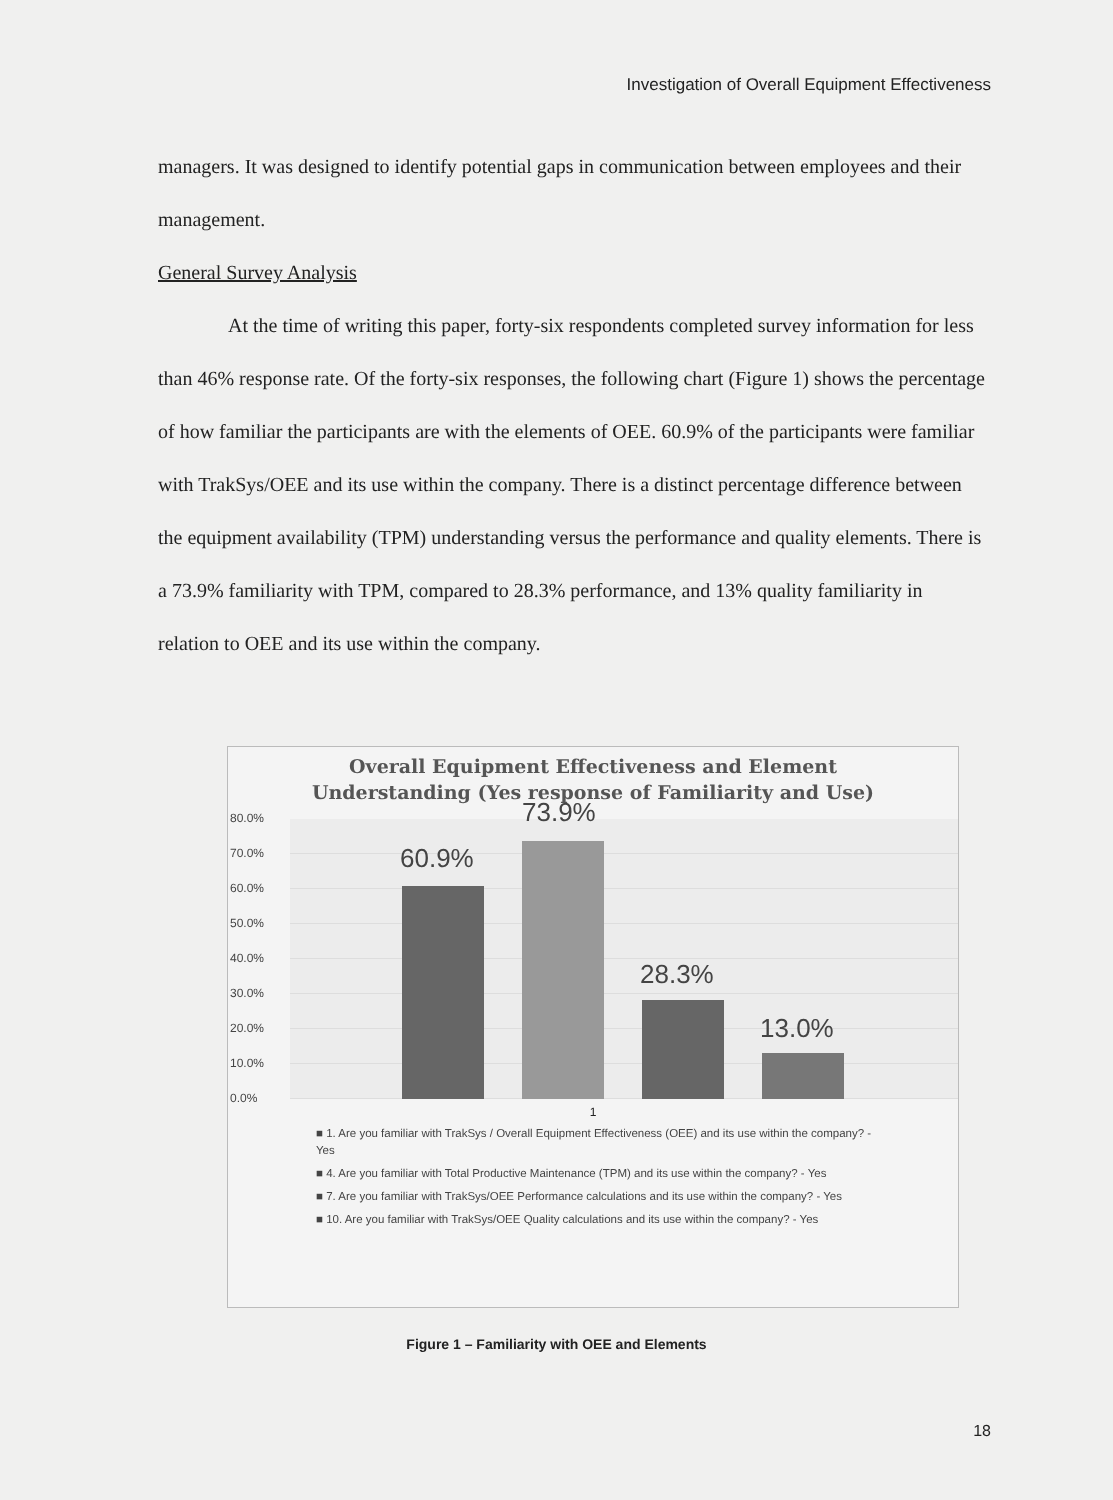Investigation of Overall Equipment Effectiveness
managers. It was designed to identify potential gaps in communication between employees and their management.
General Survey Analysis
At the time of writing this paper, forty-six respondents completed survey information for less than 46% response rate. Of the forty-six responses, the following chart (Figure 1) shows the percentage of how familiar the participants are with the elements of OEE. 60.9% of the participants were familiar with TrakSys/OEE and its use within the company. There is a distinct percentage difference between the equipment availability (TPM) understanding versus the performance and quality elements. There is a 73.9% familiarity with TPM, compared to 28.3% performance, and 13% quality familiarity in relation to OEE and its use within the company.
Overall Equipment Effectiveness and Element
Understanding (Yes response of Familiarity and Use)
80.0%
70.0%
60.0%
50.0%
40.0%
30.0%
20.0%
10.0%
0.0%
60.9%
73.9%
28.3%
13.0%
1
■ 1. Are you familiar with TrakSys / Overall Equipment Effectiveness (OEE) and its use within the company? - Yes
■ 4. Are you familiar with Total Productive Maintenance (TPM) and its use within the company? - Yes
■ 7. Are you familiar with TrakSys/OEE Performance calculations and its use within the company? - Yes
■ 10. Are you familiar with TrakSys/OEE Quality calculations and its use within the company? - Yes
Figure 1 – Familiarity with OEE and Elements
18